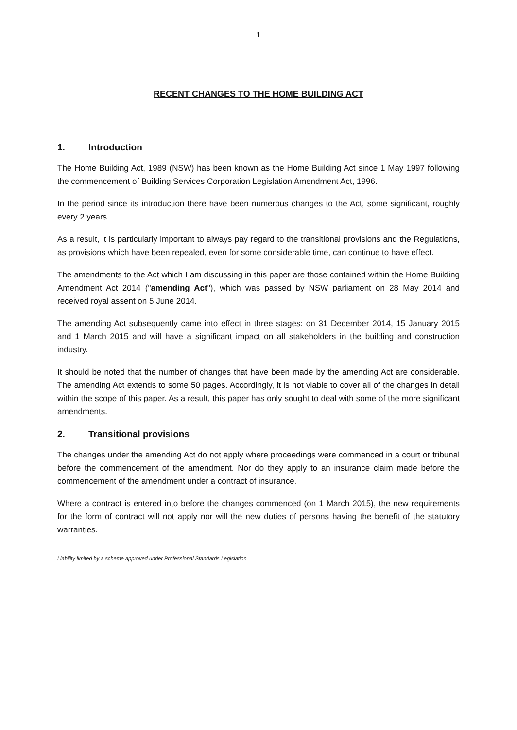1
RECENT CHANGES TO THE HOME BUILDING ACT
1. Introduction
The Home Building Act, 1989 (NSW) has been known as the Home Building Act since 1 May 1997 following the commencement of Building Services Corporation Legislation Amendment Act, 1996.
In the period since its introduction there have been numerous changes to the Act, some significant, roughly every 2 years.
As a result, it is particularly important to always pay regard to the transitional provisions and the Regulations, as provisions which have been repealed, even for some considerable time, can continue to have effect.
The amendments to the Act which I am discussing in this paper are those contained within the Home Building Amendment Act 2014 ("amending Act"), which was passed by NSW parliament on 28 May 2014 and received royal assent on 5 June 2014.
The amending Act subsequently came into effect in three stages: on 31 December 2014, 15 January 2015 and 1 March 2015 and will have a significant impact on all stakeholders in the building and construction industry.
It should be noted that the number of changes that have been made by the amending Act are considerable. The amending Act extends to some 50 pages. Accordingly, it is not viable to cover all of the changes in detail within the scope of this paper. As a result, this paper has only sought to deal with some of the more significant amendments.
2. Transitional provisions
The changes under the amending Act do not apply where proceedings were commenced in a court or tribunal before the commencement of the amendment. Nor do they apply to an insurance claim made before the commencement of the amendment under a contract of insurance.
Where a contract is entered into before the changes commenced (on 1 March 2015), the new requirements for the form of contract will not apply nor will the new duties of persons having the benefit of the statutory warranties.
Liability limited by a scheme approved under Professional Standards Legislation